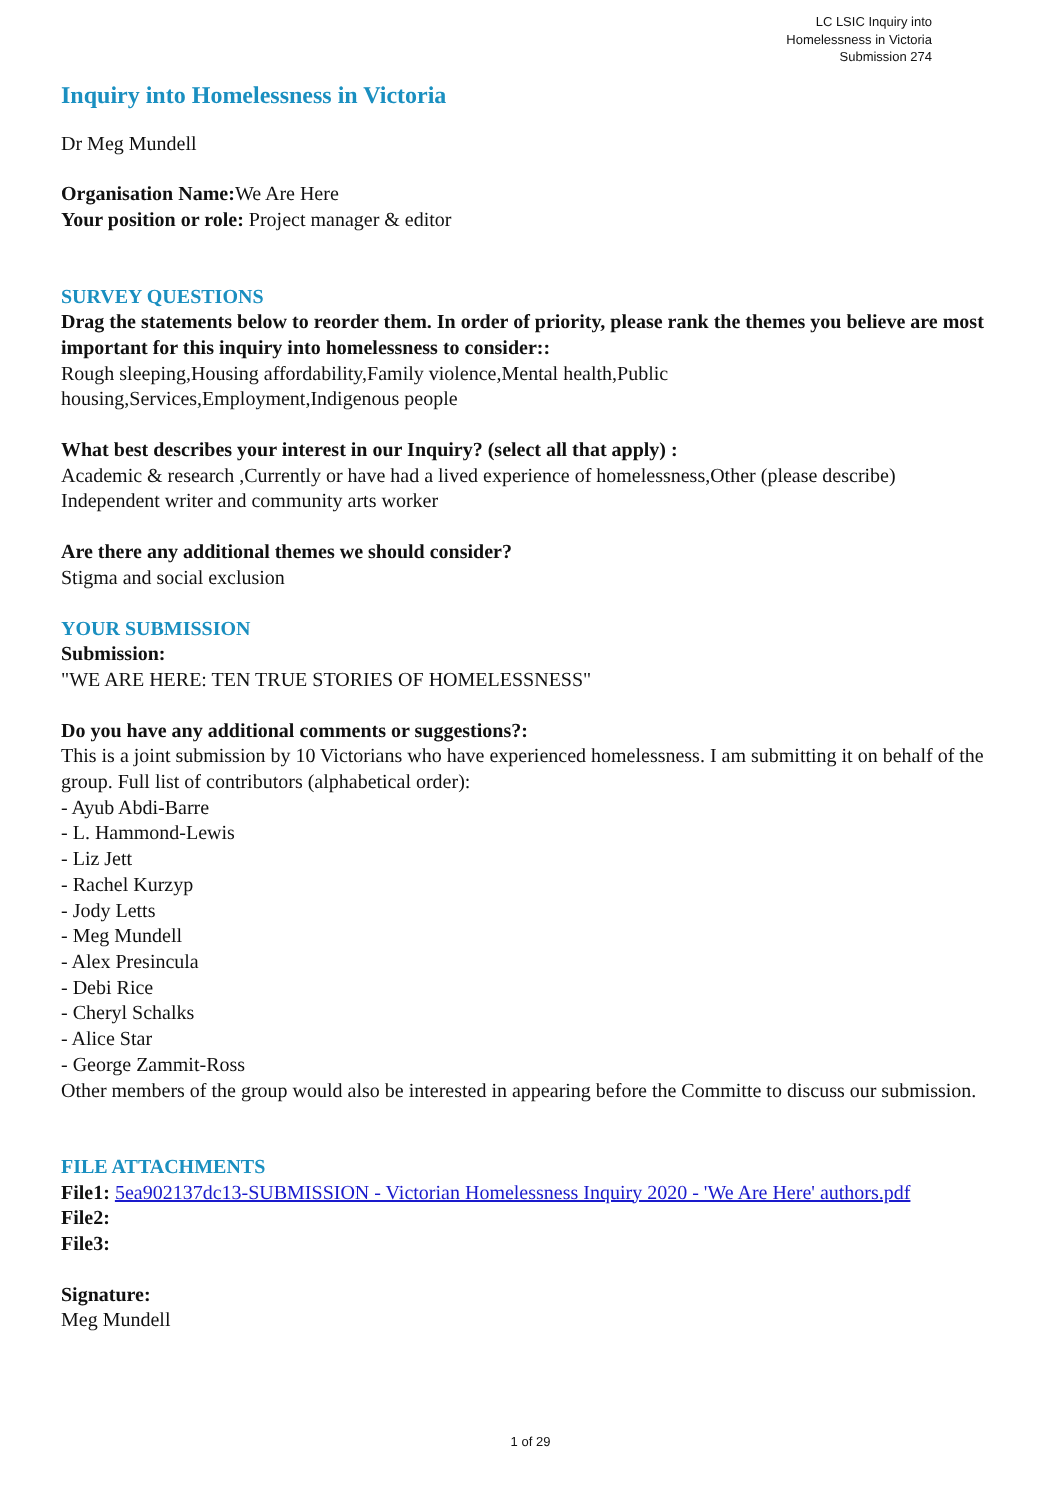LC LSIC Inquiry into
Homelessness in Victoria
Submission 274
Inquiry into Homelessness in Victoria
Dr Meg Mundell
Organisation Name: We Are Here
Your position or role: Project manager & editor
SURVEY QUESTIONS
Drag the statements below to reorder them. In order of priority, please rank the themes you believe are most important for this inquiry into homelessness to consider::
Rough sleeping,Housing affordability,Family violence,Mental health,Public
housing,Services,Employment,Indigenous people
What best describes your interest in our Inquiry? (select all that apply) :
Academic & research ,Currently or have had a lived experience of homelessness,Other (please describe)
Independent writer and community arts worker
Are there any additional themes we should consider?
Stigma and social exclusion
YOUR SUBMISSION
Submission:
"WE ARE HERE: TEN TRUE STORIES OF HOMELESSNESS"
Do you have any additional comments or suggestions?:
This is a joint submission by 10 Victorians who have experienced homelessness. I am submitting it on behalf of the group. Full list of contributors (alphabetical order):
- Ayub Abdi-Barre
- L. Hammond-Lewis
- Liz Jett
- Rachel Kurzyp
- Jody Letts
- Meg Mundell
- Alex Presincula
- Debi Rice
- Cheryl Schalks
- Alice Star
- George Zammit-Ross
Other members of the group would also be interested in appearing before the Committe to discuss our submission.
FILE ATTACHMENTS
File1: 5ea902137dc13-SUBMISSION - Victorian Homelessness Inquiry 2020 - 'We Are Here' authors.pdf
File2:
File3:
Signature:
Meg Mundell
1 of 29